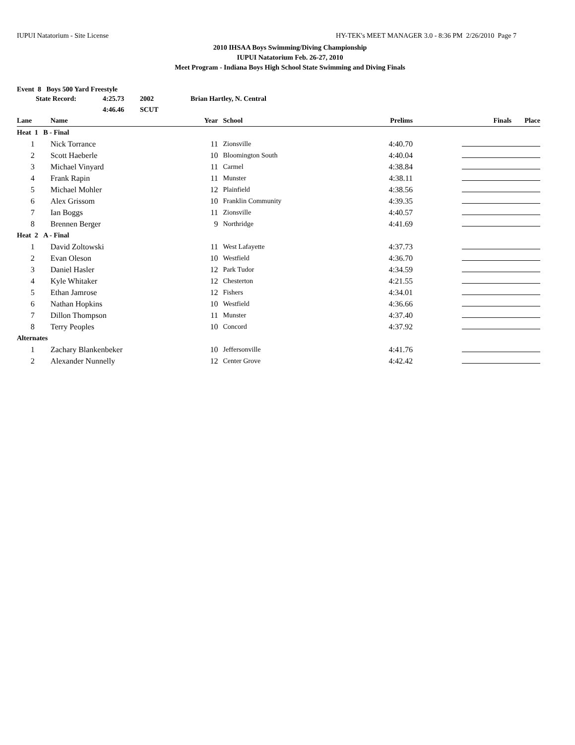IUPUI Natatorium - Site License HY-TEK's MEET MANAGER 3.0 - 8:36 PM 2/26/2010 Page 7
2010 IHSAA Boys Swimming/Diving Championship
IUPUI Natatorium Feb. 26-27, 2010
Meet Program - Indiana Boys High School State Swimming and Diving Finals
Event 8 Boys 500 Yard Freestyle
State Record: 4:25.73 2002 Brian Hartley, N. Central 4:46.46 SCUT
| Lane | Name | Year | | School | Prelims | Finals | Place |
| --- | --- | --- | --- | --- | --- | --- | --- |
| Heat 1 B - Final | | | | | | | |
| 1 | Nick Torrance | 11 | | Zionsville | 4:40.70 | | |
| 2 | Scott Haeberle | 10 | | Bloomington South | 4:40.04 | | |
| 3 | Michael Vinyard | 11 | | Carmel | 4:38.84 | | |
| 4 | Frank Rapin | 11 | | Munster | 4:38.11 | | |
| 5 | Michael Mohler | 12 | | Plainfield | 4:38.56 | | |
| 6 | Alex Grissom | 10 | | Franklin Community | 4:39.35 | | |
| 7 | Ian Boggs | 11 | | Zionsville | 4:40.57 | | |
| 8 | Brennen Berger | 9 | | Northridge | 4:41.69 | | |
| Heat 2 A - Final | | | | | | | |
| 1 | David Zoltowski | 11 | | West Lafayette | 4:37.73 | | |
| 2 | Evan Oleson | 10 | | Westfield | 4:36.70 | | |
| 3 | Daniel Hasler | 12 | | Park Tudor | 4:34.59 | | |
| 4 | Kyle Whitaker | 12 | | Chesterton | 4:21.55 | | |
| 5 | Ethan Jamrose | 12 | | Fishers | 4:34.01 | | |
| 6 | Nathan Hopkins | 10 | | Westfield | 4:36.66 | | |
| 7 | Dillon Thompson | 11 | | Munster | 4:37.40 | | |
| 8 | Terry Peoples | 10 | | Concord | 4:37.92 | | |
| Alternates | | | | | | | |
| 1 | Zachary Blankenbeker | 10 | | Jeffersonville | 4:41.76 | | |
| 2 | Alexander Nunnelly | 12 | | Center Grove | 4:42.42 | | |